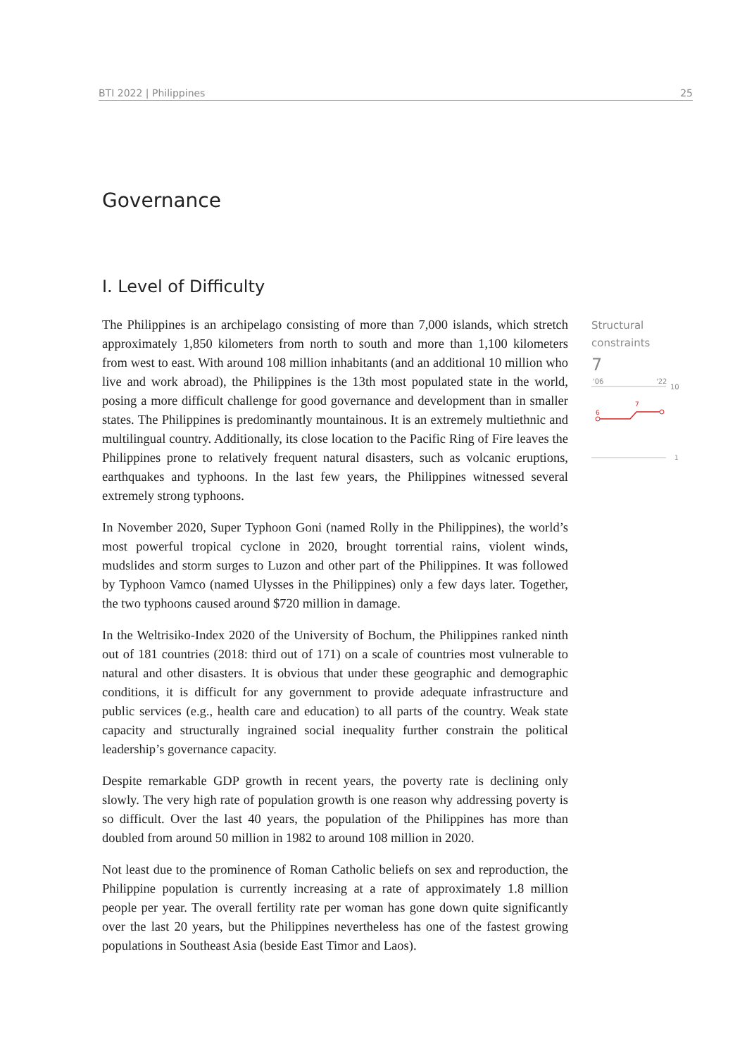BTI 2022 | Philippines 25
Governance
I. Level of Difficulty
The Philippines is an archipelago consisting of more than 7,000 islands, which stretch approximately 1,850 kilometers from north to south and more than 1,100 kilometers from west to east. With around 108 million inhabitants (and an additional 10 million who live and work abroad), the Philippines is the 13th most populated state in the world, posing a more difficult challenge for good governance and development than in smaller states. The Philippines is predominantly mountainous. It is an extremely multiethnic and multilingual country. Additionally, its close location to the Pacific Ring of Fire leaves the Philippines prone to relatively frequent natural disasters, such as volcanic eruptions, earthquakes and typhoons. In the last few years, the Philippines witnessed several extremely strong typhoons.
In November 2020, Super Typhoon Goni (named Rolly in the Philippines), the world’s most powerful tropical cyclone in 2020, brought torrential rains, violent winds, mudslides and storm surges to Luzon and other part of the Philippines. It was followed by Typhoon Vamco (named Ulysses in the Philippines) only a few days later. Together, the two typhoons caused around $720 million in damage.
In the Weltrisiko-Index 2020 of the University of Bochum, the Philippines ranked ninth out of 181 countries (2018: third out of 171) on a scale of countries most vulnerable to natural and other disasters. It is obvious that under these geographic and demographic conditions, it is difficult for any government to provide adequate infrastructure and public services (e.g., health care and education) to all parts of the country. Weak state capacity and structurally ingrained social inequality further constrain the political leadership’s governance capacity.
Despite remarkable GDP growth in recent years, the poverty rate is declining only slowly. The very high rate of population growth is one reason why addressing poverty is so difficult. Over the last 40 years, the population of the Philippines has more than doubled from around 50 million in 1982 to around 108 million in 2020.
Not least due to the prominence of Roman Catholic beliefs on sex and reproduction, the Philippine population is currently increasing at a rate of approximately 1.8 million people per year. The overall fertility rate per woman has gone down quite significantly over the last 20 years, but the Philippines nevertheless has one of the fastest growing populations in Southeast Asia (beside East Timor and Laos).
Structural
constraints
7
'06
'22
10
6
7
1